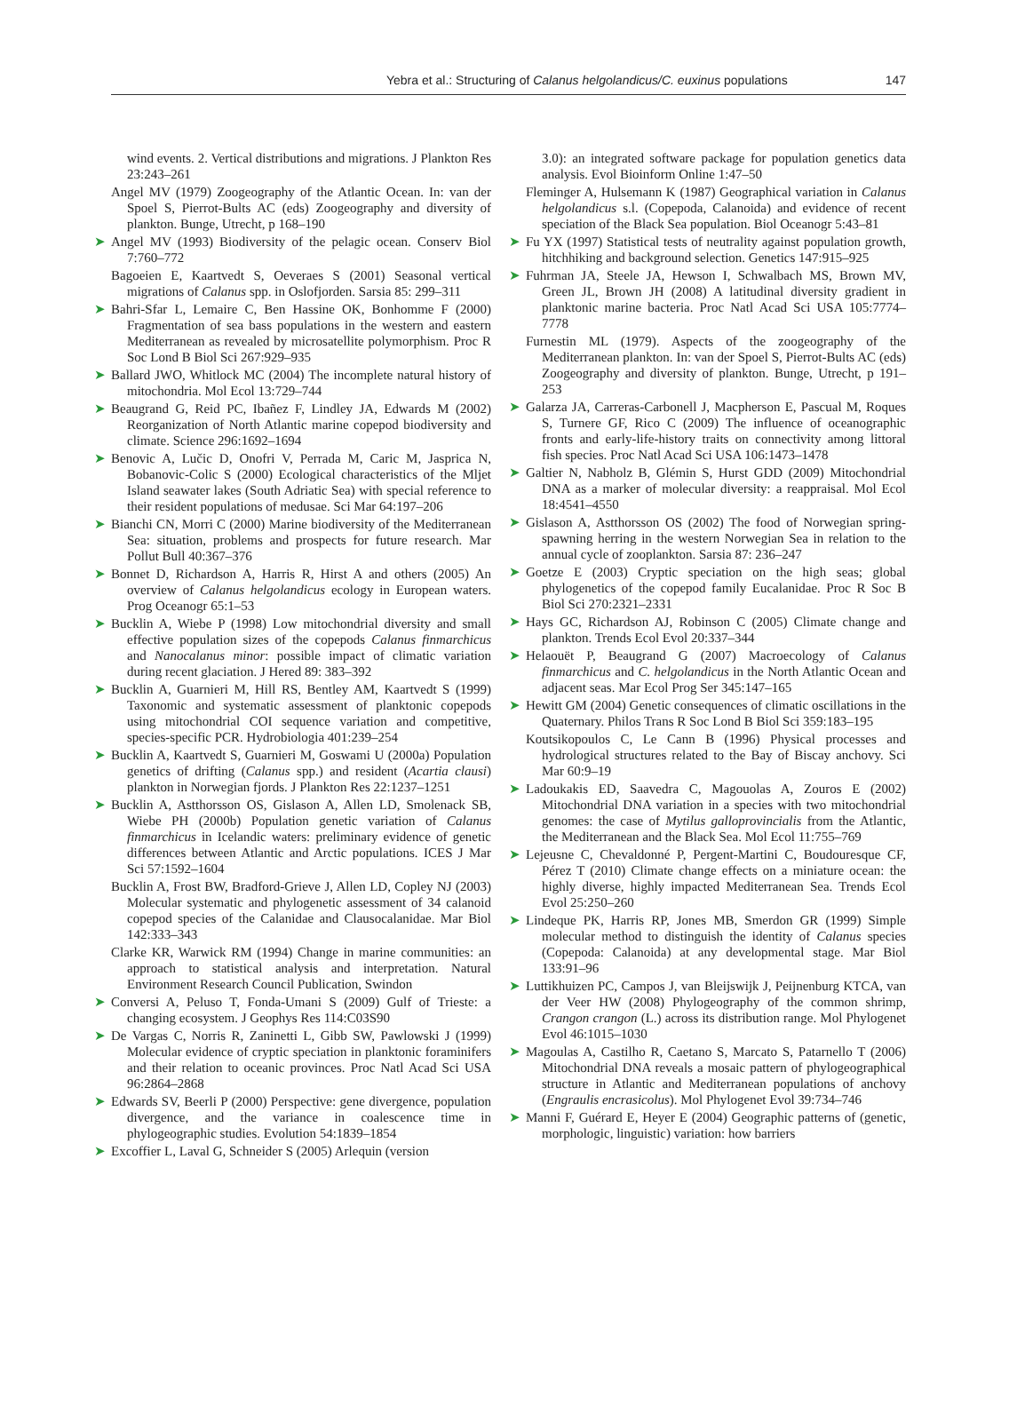Yebra et al.: Structuring of Calanus helgolandicus/C. euxinus populations 147
wind events. 2. Vertical distributions and migrations. J Plankton Res 23:243–261
Angel MV (1979) Zoogeography of the Atlantic Ocean. In: van der Spoel S, Pierrot-Bults AC (eds) Zoogeography and diversity of plankton. Bunge, Utrecht, p 168–190
➤ Angel MV (1993) Biodiversity of the pelagic ocean. Conserv Biol 7:760–772
Bagoeien E, Kaartvedt S, Oeveraes S (2001) Seasonal vertical migrations of Calanus spp. in Oslofjorden. Sarsia 85: 299–311
➤ Bahri-Sfar L, Lemaire C, Ben Hassine OK, Bonhomme F (2000) Fragmentation of sea bass populations in the western and eastern Mediterranean as revealed by microsatellite polymorphism. Proc R Soc Lond B Biol Sci 267:929–935
➤ Ballard JWO, Whitlock MC (2004) The incomplete natural history of mitochondria. Mol Ecol 13:729–744
➤ Beaugrand G, Reid PC, Ibañez F, Lindley JA, Edwards M (2002) Reorganization of North Atlantic marine copepod biodiversity and climate. Science 296:1692–1694
➤ Benovic A, Lučic D, Onofri V, Perrada M, Caric M, Jasprica N, Bobanovic-Colic S (2000) Ecological characteristics of the Mljet Island seawater lakes (South Adriatic Sea) with special reference to their resident populations of medusae. Sci Mar 64:197–206
➤ Bianchi CN, Morri C (2000) Marine biodiversity of the Mediterranean Sea: situation, problems and prospects for future research. Mar Pollut Bull 40:367–376
➤ Bonnet D, Richardson A, Harris R, Hirst A and others (2005) An overview of Calanus helgolandicus ecology in European waters. Prog Oceanogr 65:1–53
➤ Bucklin A, Wiebe P (1998) Low mitochondrial diversity and small effective population sizes of the copepods Calanus finmarchicus and Nanocalanus minor: possible impact of climatic variation during recent glaciation. J Hered 89: 383–392
➤ Bucklin A, Guarnieri M, Hill RS, Bentley AM, Kaartvedt S (1999) Taxonomic and systematic assessment of planktonic copepods using mitochondrial COI sequence variation and competitive, species-specific PCR. Hydrobiologia 401:239–254
➤ Bucklin A, Kaartvedt S, Guarnieri M, Goswami U (2000a) Population genetics of drifting (Calanus spp.) and resident (Acartia clausi) plankton in Norwegian fjords. J Plankton Res 22:1237–1251
➤ Bucklin A, Astthorsson OS, Gislason A, Allen LD, Smolenack SB, Wiebe PH (2000b) Population genetic variation of Calanus finmarchicus in Icelandic waters: preliminary evidence of genetic differences between Atlantic and Arctic populations. ICES J Mar Sci 57:1592–1604
Bucklin A, Frost BW, Bradford-Grieve J, Allen LD, Copley NJ (2003) Molecular systematic and phylogenetic assessment of 34 calanoid copepod species of the Calanidae and Clausocalanidae. Mar Biol 142:333–343
Clarke KR, Warwick RM (1994) Change in marine communities: an approach to statistical analysis and interpretation. Natural Environment Research Council Publication, Swindon
➤ Conversi A, Peluso T, Fonda-Umani S (2009) Gulf of Trieste: a changing ecosystem. J Geophys Res 114:C03S90
➤ De Vargas C, Norris R, Zaninetti L, Gibb SW, Pawlowski J (1999) Molecular evidence of cryptic speciation in planktonic foraminifers and their relation to oceanic provinces. Proc Natl Acad Sci USA 96:2864–2868
➤ Edwards SV, Beerli P (2000) Perspective: gene divergence, population divergence, and the variance in coalescence time in phylogeographic studies. Evolution 54:1839–1854
➤ Excoffier L, Laval G, Schneider S (2005) Arlequin (version
3.0): an integrated software package for population genetics data analysis. Evol Bioinform Online 1:47–50
Fleminger A, Hulsemann K (1987) Geographical variation in Calanus helgolandicus s.l. (Copepoda, Calanoida) and evidence of recent speciation of the Black Sea population. Biol Oceanogr 5:43–81
➤ Fu YX (1997) Statistical tests of neutrality against population growth, hitchhiking and background selection. Genetics 147:915–925
➤ Fuhrman JA, Steele JA, Hewson I, Schwalbach MS, Brown MV, Green JL, Brown JH (2008) A latitudinal diversity gradient in planktonic marine bacteria. Proc Natl Acad Sci USA 105:7774–7778
Furnestin ML (1979). Aspects of the zoogeography of the Mediterranean plankton. In: van der Spoel S, Pierrot-Bults AC (eds) Zoogeography and diversity of plankton. Bunge, Utrecht, p 191–253
➤ Galarza JA, Carreras-Carbonell J, Macpherson E, Pascual M, Roques S, Turnere GF, Rico C (2009) The influence of oceanographic fronts and early-life-history traits on connectivity among littoral fish species. Proc Natl Acad Sci USA 106:1473–1478
➤ Galtier N, Nabholz B, Glémin S, Hurst GDD (2009) Mitochondrial DNA as a marker of molecular diversity: a reappraisal. Mol Ecol 18:4541–4550
➤ Gislason A, Astthorsson OS (2002) The food of Norwegian spring-spawning herring in the western Norwegian Sea in relation to the annual cycle of zooplankton. Sarsia 87: 236–247
➤ Goetze E (2003) Cryptic speciation on the high seas; global phylogenetics of the copepod family Eucalanidae. Proc R Soc B Biol Sci 270:2321–2331
➤ Hays GC, Richardson AJ, Robinson C (2005) Climate change and plankton. Trends Ecol Evol 20:337–344
➤ Helaouët P, Beaugrand G (2007) Macroecology of Calanus finmarchicus and C. helgolandicus in the North Atlantic Ocean and adjacent seas. Mar Ecol Prog Ser 345:147–165
➤ Hewitt GM (2004) Genetic consequences of climatic oscillations in the Quaternary. Philos Trans R Soc Lond B Biol Sci 359:183–195
Koutsikopoulos C, Le Cann B (1996) Physical processes and hydrological structures related to the Bay of Biscay anchovy. Sci Mar 60:9–19
➤ Ladoukakis ED, Saavedra C, Magouolas A, Zouros E (2002) Mitochondrial DNA variation in a species with two mitochondrial genomes: the case of Mytilus galloprovincialis from the Atlantic, the Mediterranean and the Black Sea. Mol Ecol 11:755–769
➤ Lejeusne C, Chevaldonné P, Pergent-Martini C, Boudouresque CF, Pérez T (2010) Climate change effects on a miniature ocean: the highly diverse, highly impacted Mediterranean Sea. Trends Ecol Evol 25:250–260
➤ Lindeque PK, Harris RP, Jones MB, Smerdon GR (1999) Simple molecular method to distinguish the identity of Calanus species (Copepoda: Calanoida) at any developmental stage. Mar Biol 133:91–96
➤ Luttikhuizen PC, Campos J, van Bleijswijk J, Peijnenburg KTCA, van der Veer HW (2008) Phylogeography of the common shrimp, Crangon crangon (L.) across its distribution range. Mol Phylogenet Evol 46:1015–1030
➤ Magoulas A, Castilho R, Caetano S, Marcato S, Patarnello T (2006) Mitochondrial DNA reveals a mosaic pattern of phylogeographical structure in Atlantic and Mediterranean populations of anchovy (Engraulis encrasicolus). Mol Phylogenet Evol 39:734–746
➤ Manni F, Guérard E, Heyer E (2004) Geographic patterns of (genetic, morphologic, linguistic) variation: how barriers